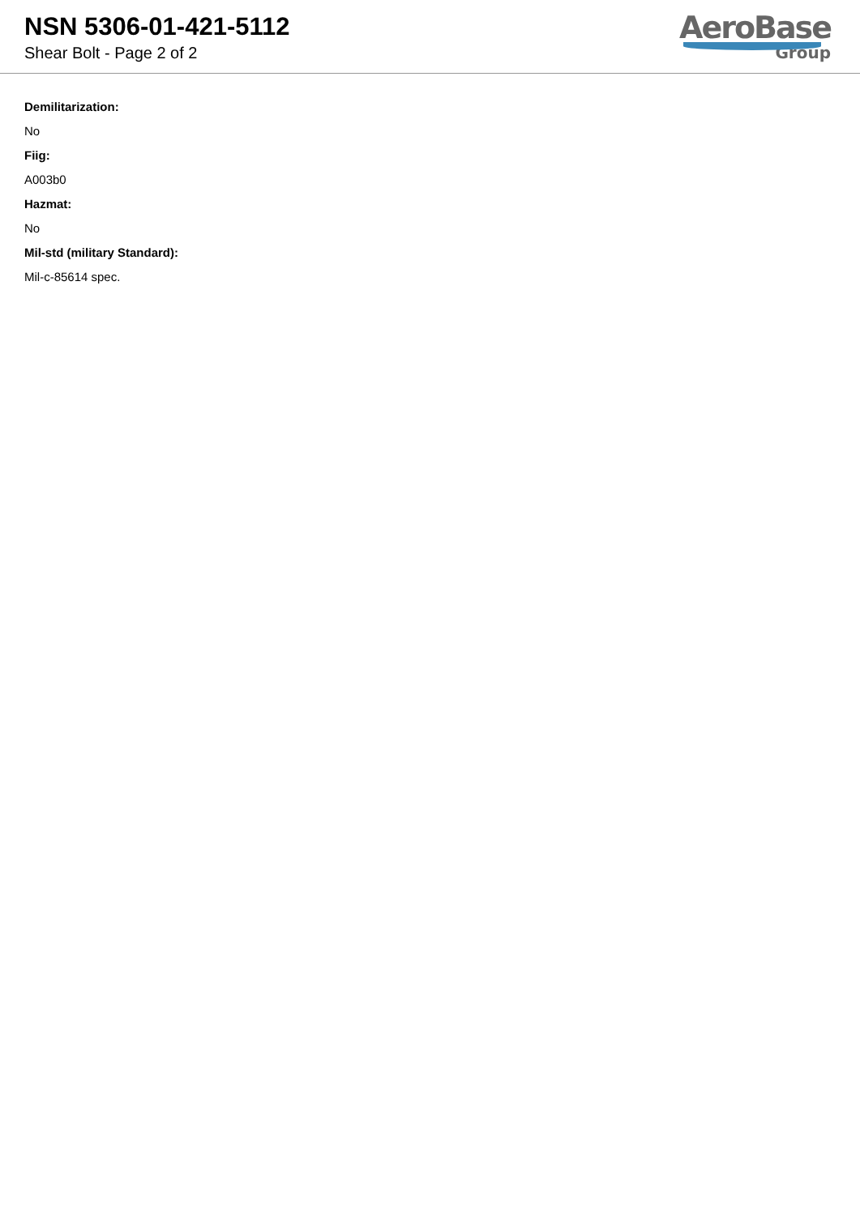NSN 5306-01-421-5112
Shear Bolt - Page 2 of 2
AeroBase
Group
Demilitarization:
No
Fiig:
A003b0
Hazmat:
No
Mil-std (military Standard):
Mil-c-85614 spec.